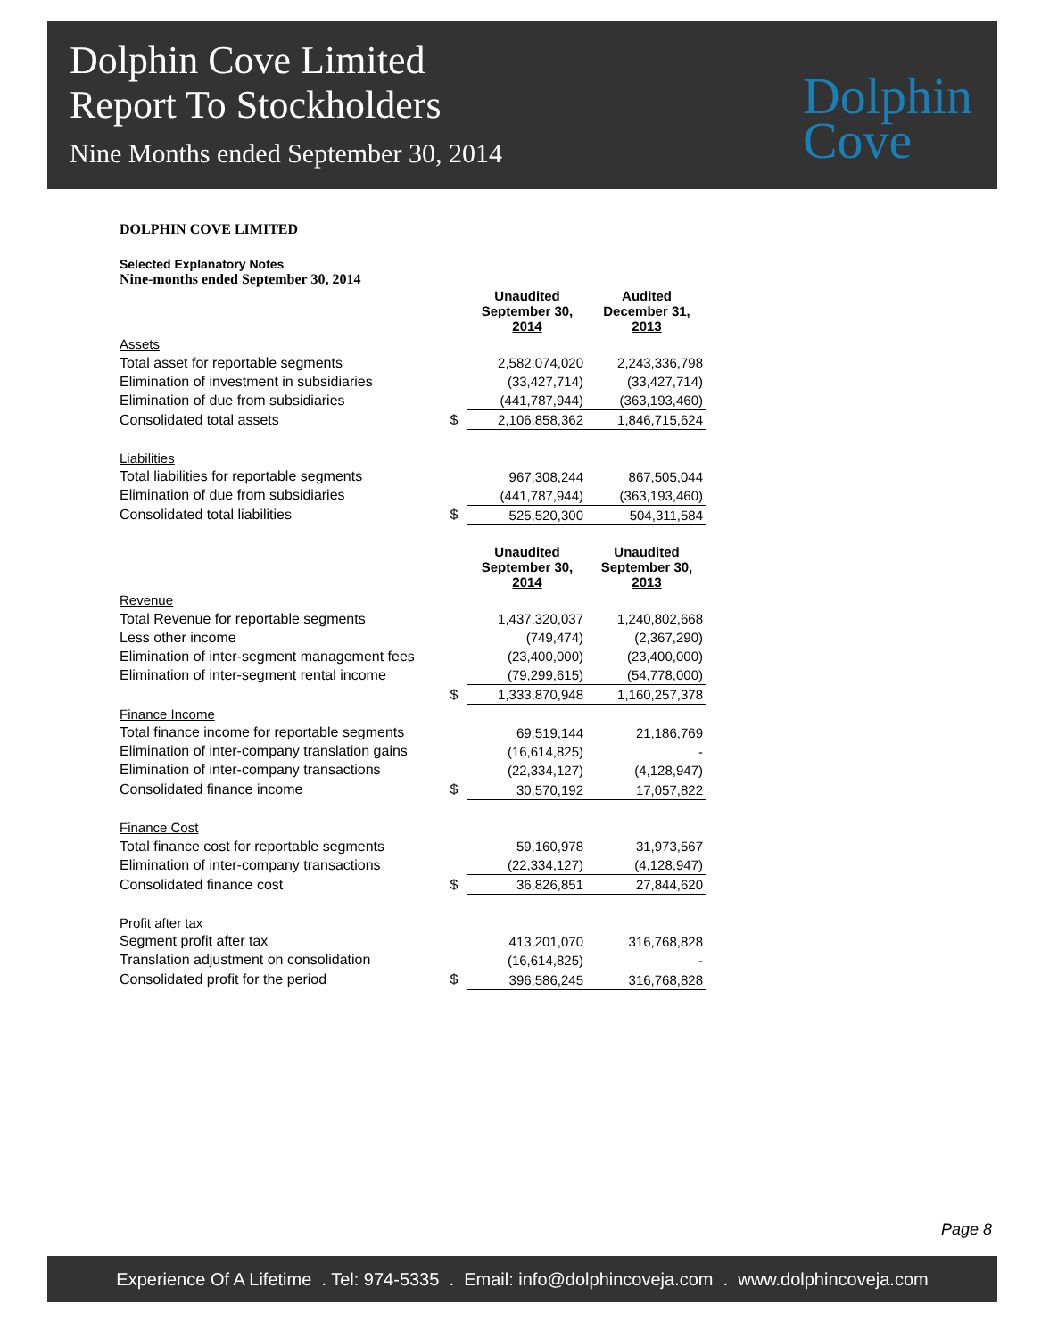Dolphin Cove Limited
Report To Stockholders
Nine Months ended September 30, 2014
Dolphin
Cove
DOLPHIN COVE LIMITED
Selected Explanatory Notes
Nine-months ended September 30, 2014
| | | Unaudited September 30, 2014 | Audited December 31, 2013 |
| Assets | | | |
| Total asset for reportable segments | | 2,582,074,020 | 2,243,336,798 |
| Elimination of investment in subsidiaries | | (33,427,714) | (33,427,714) |
| Elimination of due from subsidiaries | | (441,787,944) | (363,193,460) |
| Consolidated total assets | $ | 2,106,858,362 | 1,846,715,624 |
| Liabilities | | | |
| Total liabilities for reportable segments | | 967,308,244 | 867,505,044 |
| Elimination of due from subsidiaries | | (441,787,944) | (363,193,460) |
| Consolidated total liabilities | $ | 525,520,300 | 504,311,584 |
| | | Unaudited September 30, 2014 | Unaudited September 30, 2013 |
| Revenue | | | |
| Total Revenue for reportable segments | | 1,437,320,037 | 1,240,802,668 |
| Less other income | | (749,474) | (2,367,290) |
| Elimination of inter-segment management fees | | (23,400,000) | (23,400,000) |
| Elimination of inter-segment rental income | | (79,299,615) | (54,778,000) |
| | $ | 1,333,870,948 | 1,160,257,378 |
| Finance Income | | | |
| Total finance income for reportable segments | | 69,519,144 | 21,186,769 |
| Elimination of inter-company translation gains | | (16,614,825) | - |
| Elimination of inter-company transactions | | (22,334,127) | (4,128,947) |
| Consolidated finance income | $ | 30,570,192 | 17,057,822 |
| Finance Cost | | | |
| Total finance cost for reportable segments | | 59,160,978 | 31,973,567 |
| Elimination of inter-company transactions | | (22,334,127) | (4,128,947) |
| Consolidated finance cost | $ | 36,826,851 | 27,844,620 |
| Profit after tax | | | |
| Segment profit after tax | | 413,201,070 | 316,768,828 |
| Translation adjustment on consolidation | | (16,614,825) | - |
| Consolidated profit for the period | $ | 396,586,245 | 316,768,828 |
Page 8
Experience Of A Lifetime . Tel: 974-5335 . Email: info@dolphincoveja.com . www.dolphincoveja.com